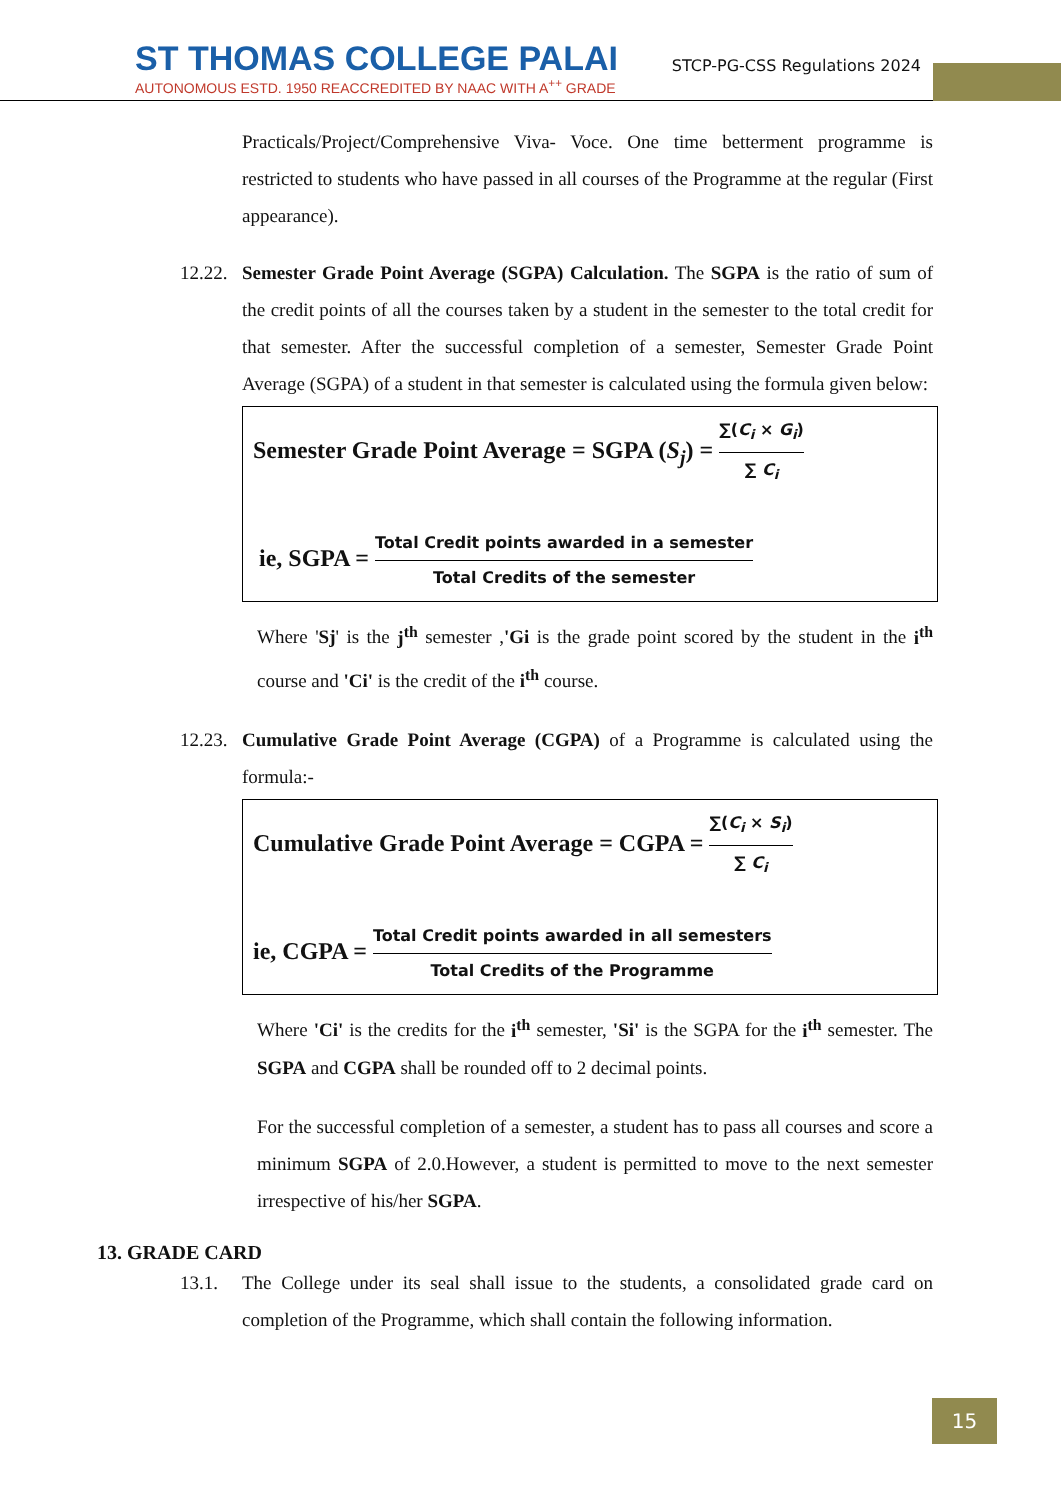ST THOMAS COLLEGE PALAI
AUTONOMOUS ESTD. 1950 REACCREDITED BY NAAC WITH A<sup>++</sup> GRADE
STCP-PG-CSS Regulations 2024
Practicals/Project/Comprehensive Viva- Voce. One time betterment programme is restricted to students who have passed in all courses of the Programme at the regular (First appearance).
12.22.
Semester Grade Point Average (SGPA) Calculation. The SGPA is the ratio of sum of the credit points of all the courses taken by a student in the semester to the total credit for that semester. After the successful completion of a semester, Semester Grade Point Average (SGPA) of a student in that semester is calculated using the formula given below:
Semester Grade Point Average = SGPA (S<sub>j</sub>) = ∑(C<sub>i</sub> × G<sub>i</sub>) ∑ C<sub>i</sub>
ie, SGPA = Total Credit points awarded in a semester Total Credits of the semester
Where 'Sj' is the j<sup>th</sup> semester ,'Gi is the grade point scored by the student in the i<sup>th</sup> course and 'Ci' is the credit of the i<sup>th</sup> course.
12.23.
Cumulative Grade Point Average (CGPA) of a Programme is calculated using the formula:-
Cumulative Grade Point Average = CGPA = ∑(C<sub>i</sub> × S<sub>i</sub>) ∑ C<sub>i</sub>
ie, CGPA = Total Credit points awarded in all semesters Total Credits of the Programme
Where 'Ci' is the credits for the i<sup>th</sup> semester, 'Si' is the SGPA for the i<sup>th</sup> semester. The SGPA and CGPA shall be rounded off to 2 decimal points.
For the successful completion of a semester, a student has to pass all courses and score a minimum SGPA of 2.0.However, a student is permitted to move to the next semester irrespective of his/her SGPA.
13. GRADE CARD
13.1. The College under its seal shall issue to the students, a consolidated grade card on completion of the Programme, which shall contain the following information.
15